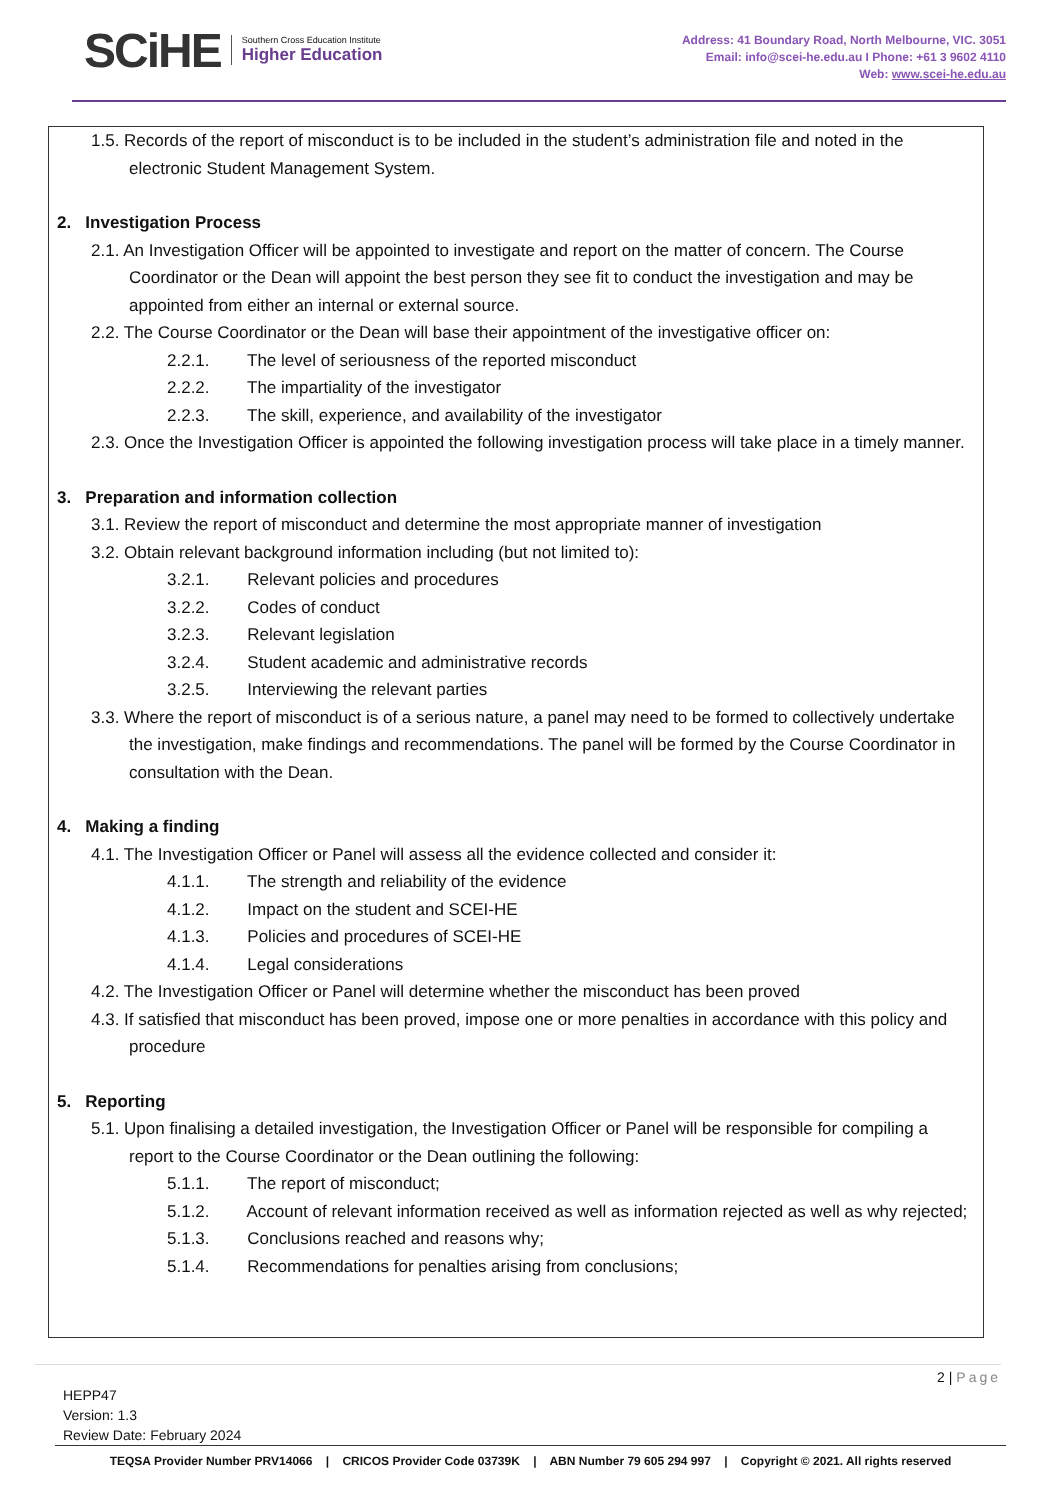SCiHE Southern Cross Education Institute
Higher Education
Address: 41 Boundary Road, North Melbourne, VIC. 3051
Email: info@scei-he.edu.au I Phone: +61 3 9602 4110
Web: www.scei-he.edu.au
1.5. Records of the report of misconduct is to be included in the student’s administration file and noted in the electronic Student Management System.
2. Investigation Process
2.1. An Investigation Officer will be appointed to investigate and report on the matter of concern. The Course Coordinator or the Dean will appoint the best person they see fit to conduct the investigation and may be appointed from either an internal or external source.
2.2. The Course Coordinator or the Dean will base their appointment of the investigative officer on:
2.2.1. The level of seriousness of the reported misconduct
2.2.2. The impartiality of the investigator
2.2.3. The skill, experience, and availability of the investigator
2.3. Once the Investigation Officer is appointed the following investigation process will take place in a timely manner.
3. Preparation and information collection
3.1. Review the report of misconduct and determine the most appropriate manner of investigation
3.2. Obtain relevant background information including (but not limited to):
3.2.1. Relevant policies and procedures
3.2.2. Codes of conduct
3.2.3. Relevant legislation
3.2.4. Student academic and administrative records
3.2.5. Interviewing the relevant parties
3.3. Where the report of misconduct is of a serious nature, a panel may need to be formed to collectively undertake the investigation, make findings and recommendations. The panel will be formed by the Course Coordinator in consultation with the Dean.
4. Making a finding
4.1. The Investigation Officer or Panel will assess all the evidence collected and consider it:
4.1.1. The strength and reliability of the evidence
4.1.2. Impact on the student and SCEI-HE
4.1.3. Policies and procedures of SCEI-HE
4.1.4. Legal considerations
4.2. The Investigation Officer or Panel will determine whether the misconduct has been proved
4.3. If satisfied that misconduct has been proved, impose one or more penalties in accordance with this policy and procedure
5. Reporting
5.1. Upon finalising a detailed investigation, the Investigation Officer or Panel will be responsible for compiling a report to the Course Coordinator or the Dean outlining the following:
5.1.1. The report of misconduct;
5.1.2. Account of relevant information received as well as information rejected as well as why rejected;
5.1.3. Conclusions reached and reasons why;
5.1.4. Recommendations for penalties arising from conclusions;
2 | Page
HEPP47
Version: 1.3
Review Date: February 2024
TEQSA Provider Number PRV14066 | CRICOS Provider Code 03739K | ABN Number 79 605 294 997 | Copyright © 2021. All rights reserved